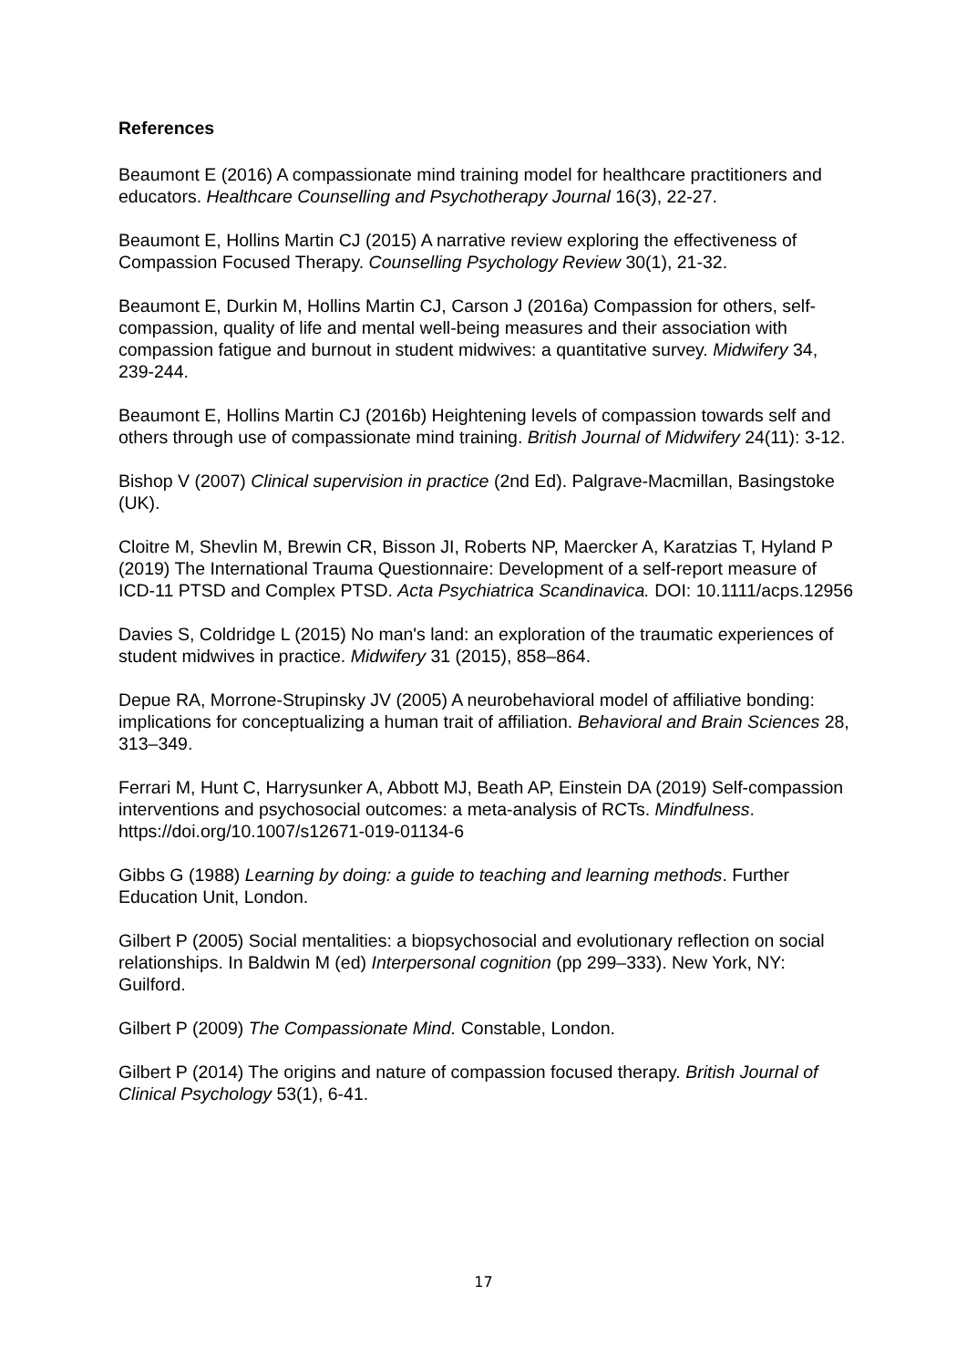References
Beaumont E (2016) A compassionate mind training model for healthcare practitioners and educators. Healthcare Counselling and Psychotherapy Journal 16(3), 22-27.
Beaumont E, Hollins Martin CJ (2015) A narrative review exploring the effectiveness of Compassion Focused Therapy. Counselling Psychology Review 30(1), 21-32.
Beaumont E, Durkin M, Hollins Martin CJ, Carson J (2016a) Compassion for others, self-compassion, quality of life and mental well-being measures and their association with compassion fatigue and burnout in student midwives: a quantitative survey. Midwifery 34, 239-244.
Beaumont E, Hollins Martin CJ (2016b) Heightening levels of compassion towards self and others through use of compassionate mind training. British Journal of Midwifery 24(11): 3-12.
Bishop V (2007) Clinical supervision in practice (2nd Ed). Palgrave-Macmillan, Basingstoke (UK).
Cloitre M, Shevlin M, Brewin CR, Bisson JI, Roberts NP, Maercker A, Karatzias T, Hyland P (2019) The International Trauma Questionnaire: Development of a self-report measure of ICD-11 PTSD and Complex PTSD. Acta Psychiatrica Scandinavica. DOI: 10.1111/acps.12956
Davies S, Coldridge L (2015) No man's land: an exploration of the traumatic experiences of student midwives in practice. Midwifery 31 (2015), 858–864.
Depue RA, Morrone-Strupinsky JV (2005) A neurobehavioral model of affiliative bonding: implications for conceptualizing a human trait of affiliation. Behavioral and Brain Sciences 28, 313–349.
Ferrari M, Hunt C, Harrysunker A, Abbott MJ, Beath AP, Einstein DA (2019) Self-compassion interventions and psychosocial outcomes: a meta-analysis of RCTs. Mindfulness. https://doi.org/10.1007/s12671-019-01134-6
Gibbs G (1988) Learning by doing: a guide to teaching and learning methods. Further Education Unit, London.
Gilbert P (2005) Social mentalities: a biopsychosocial and evolutionary reflection on social relationships. In Baldwin M (ed) Interpersonal cognition (pp 299–333). New York, NY: Guilford.
Gilbert P (2009) The Compassionate Mind. Constable, London.
Gilbert P (2014) The origins and nature of compassion focused therapy. British Journal of Clinical Psychology 53(1), 6-41.
17